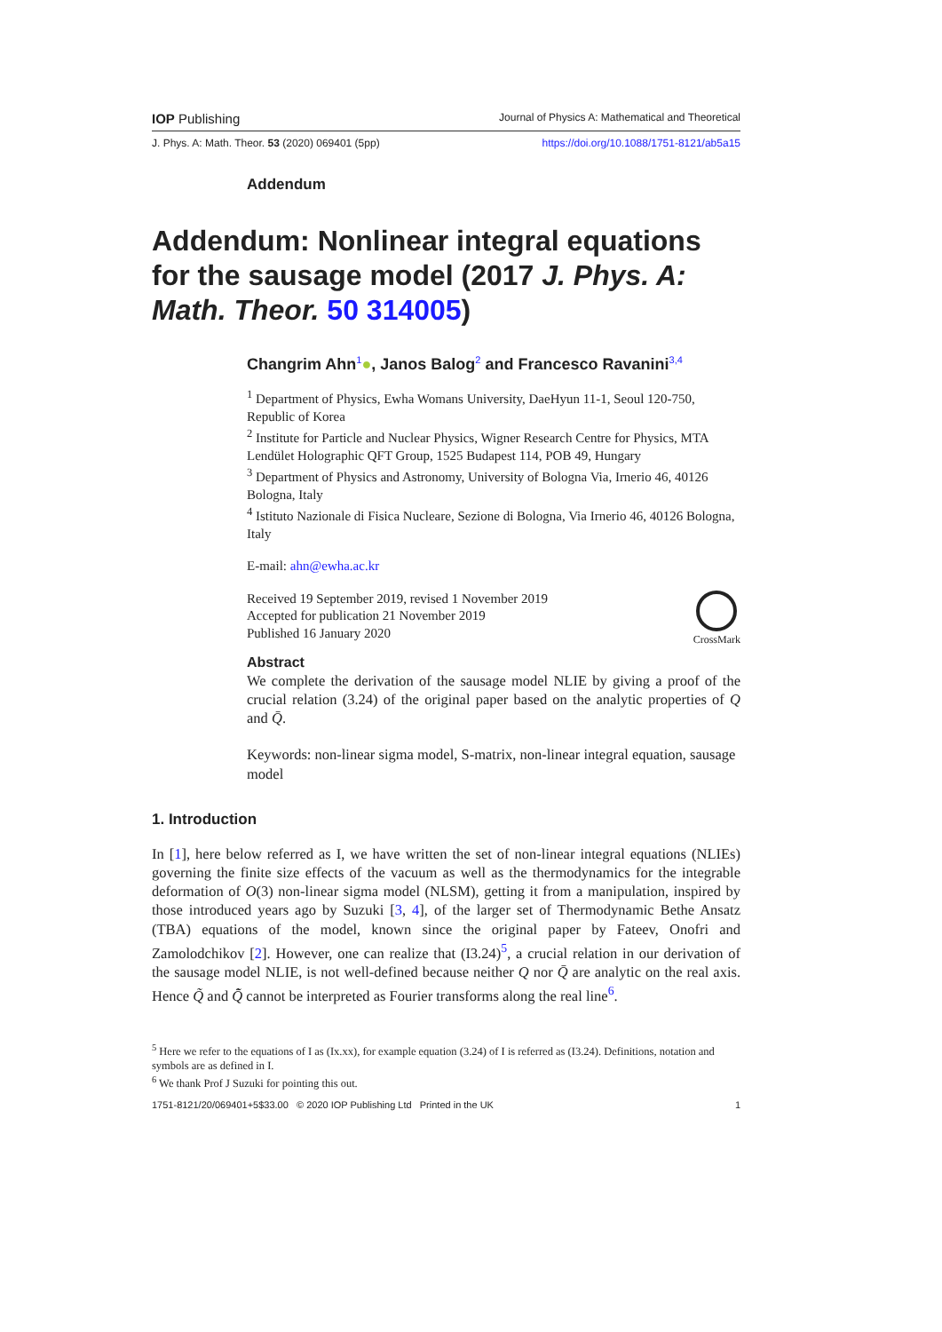IOP Publishing Journal of Physics A: Mathematical and Theoretical
J. Phys. A: Math. Theor. 53 (2020) 069401 (5pp) https://doi.org/10.1088/1751-8121/ab5a15
Addendum
Addendum: Nonlinear integral equations for the sausage model (2017 J. Phys. A: Math. Theor. 50 314005)
Changrim Ahn<sup>1</sup>●, Janos Balog<sup>2</sup> and Francesco Ravanini<sup>3,4</sup>
<sup>1</sup> Department of Physics, Ewha Womans University, DaeHyun 11-1, Seoul 120-750, Republic of Korea
<sup>2</sup> Institute for Particle and Nuclear Physics, Wigner Research Centre for Physics, MTA Lendület Holographic QFT Group, 1525 Budapest 114, POB 49, Hungary
<sup>3</sup> Department of Physics and Astronomy, University of Bologna Via, Irnerio 46, 40126 Bologna, Italy
<sup>4</sup> Istituto Nazionale di Fisica Nucleare, Sezione di Bologna, Via Irnerio 46, 40126 Bologna, Italy
E-mail: ahn@ewha.ac.kr
Received 19 September 2019, revised 1 November 2019
Accepted for publication 21 November 2019
Published 16 January 2020
CrossMark
Abstract
We complete the derivation of the sausage model NLIE by giving a proof of the crucial relation (3.24) of the original paper based on the analytic properties of Q and Q̄.
Keywords: non-linear sigma model, S-matrix, non-linear integral equation, sausage model
1. Introduction
In [1], here below referred as I, we have written the set of non-linear integral equations (NLIEs) governing the finite size effects of the vacuum as well as the thermodynamics for the integrable deformation of O(3) non-linear sigma model (NLSM), getting it from a manipulation, inspired by those introduced years ago by Suzuki [3, 4], of the larger set of Thermodynamic Bethe Ansatz (TBA) equations of the model, known since the original paper by Fateev, Onofri and Zamolodchikov [2]. However, one can realize that (I3.24)<sup>5</sup>, a crucial relation in our derivation of the sausage model NLIE, is not well-defined because neither Q nor Q̄ are analytic on the real axis. Hence Q̃ and Q̄̃ cannot be interpreted as Fourier transforms along the real line<sup>6</sup>.
<sup>5</sup> Here we refer to the equations of I as (Ix.xx), for example equation (3.24) of I is referred as (I3.24). Definitions, notation and symbols are as defined in I.
<sup>6</sup> We thank Prof J Suzuki for pointing this out.
1751-8121/20/069401+5$33.00 © 2020 IOP Publishing Ltd Printed in the UK 1